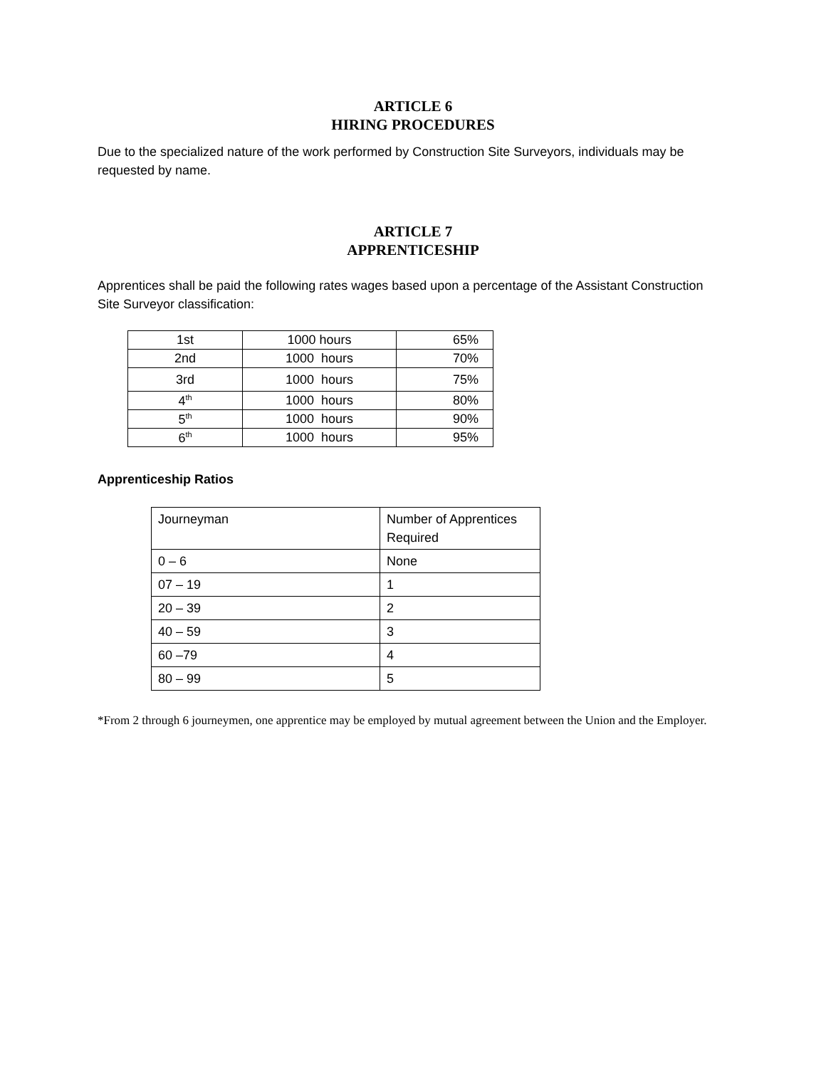ARTICLE 6
HIRING PROCEDURES
Due to the specialized nature of the work performed by Construction Site Surveyors, individuals may be requested by name.
ARTICLE 7
APPRENTICESHIP
Apprentices shall be paid the following rates wages based upon a percentage of the Assistant Construction Site Surveyor classification:
| 1st | 1000 hours | 65% |
| 2nd | 1000 hours | 70% |
| 3rd | 1000 hours | 75% |
| 4<sup>th</sup> | 1000 hours | 80% |
| 5<sup>th</sup> | 1000 hours | 90% |
| 6<sup>th</sup> | 1000 hours | 95% |
Apprenticeship Ratios
| Journeyman | Number of Apprentices Required |
| 0 – 6 | None |
| 07 – 19 | 1 |
| 20 – 39 | 2 |
| 40 – 59 | 3 |
| 60 –79 | 4 |
| 80 – 99 | 5 |
*From 2 through 6 journeymen, one apprentice may be employed by mutual agreement between the Union and the Employer.